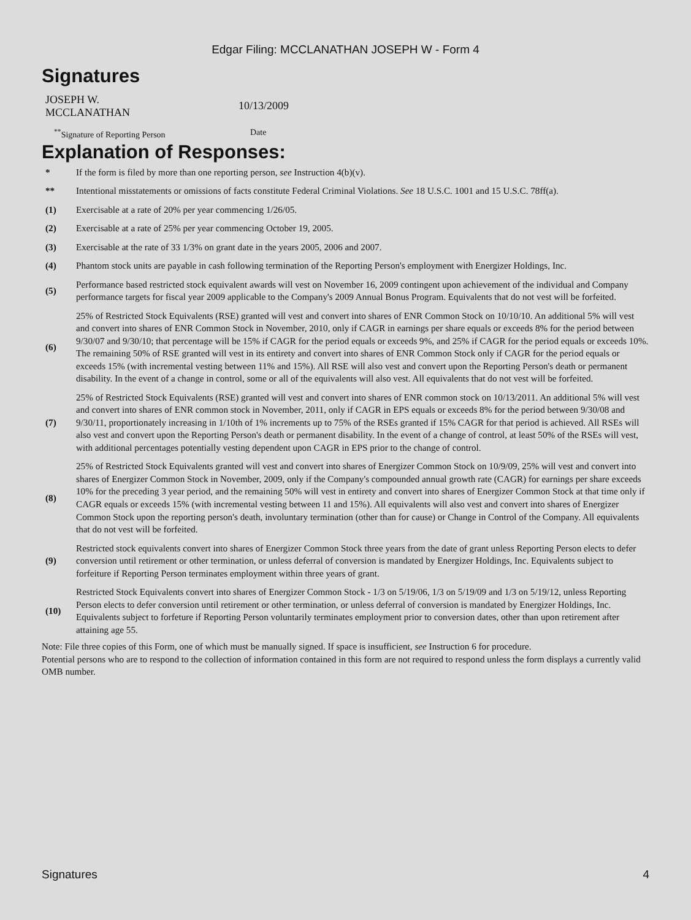Edgar Filing: MCCLANATHAN JOSEPH W - Form 4
Signatures
JOSEPH W.
MCCLANATHAN
10/13/2009
<sup>**</sup> Signature of Reporting Person Date
Explanation of Responses:
| * | If the form is filed by more than one reporting person, see Instruction 4(b)(v). |
| ** | Intentional misstatements or omissions of facts constitute Federal Criminal Violations. See 18 U.S.C. 1001 and 15 U.S.C. 78ff(a). |
| (1) | Exercisable at a rate of 20% per year commencing 1/26/05. |
| (2) | Exercisable at a rate of 25% per year commencing October 19, 2005. |
| (3) | Exercisable at the rate of 33 1/3% on grant date in the years 2005, 2006 and 2007. |
| (4) | Phantom stock units are payable in cash following termination of the Reporting Person's employment with Energizer Holdings, Inc. |
| (5) | Performance based restricted stock equivalent awards will vest on November 16, 2009 contingent upon achievement of the individual and Company performance targets for fiscal year 2009 applicable to the Company's 2009 Annual Bonus Program. Equivalents that do not vest will be forfeited. |
| (6) | 25% of Restricted Stock Equivalents (RSE) granted will vest and convert into shares of ENR Common Stock on 10/10/10. An additional 5% will vest and convert into shares of ENR Common Stock in November, 2010, only if CAGR in earnings per share equals or exceeds 8% for the period between 9/30/07 and 9/30/10; that percentage will be 15% if CAGR for the period equals or exceeds 9%, and 25% if CAGR for the period equals or exceeds 10%. The remaining 50% of RSE granted will vest in its entirety and convert into shares of ENR Common Stock only if CAGR for the period equals or exceeds 15% (with incremental vesting between 11% and 15%). All RSE will also vest and convert upon the Reporting Person's death or permanent disability. In the event of a change in control, some or all of the equivalents will also vest. All equivalents that do not vest will be forfeited. |
| (7) | 25% of Restricted Stock Equivalents (RSE) granted will vest and convert into shares of ENR common stock on 10/13/2011. An additional 5% will vest and convert into shares of ENR common stock in November, 2011, only if CAGR in EPS equals or exceeds 8% for the period between 9/30/08 and 9/30/11, proportionately increasing in 1/10th of 1% increments up to 75% of the RSEs granted if 15% CAGR for that period is achieved. All RSEs will also vest and convert upon the Reporting Person's death or permanent disability. In the event of a change of control, at least 50% of the RSEs will vest, with additional percentages potentially vesting dependent upon CAGR in EPS prior to the change of control. |
| (8) | 25% of Restricted Stock Equivalents granted will vest and convert into shares of Energizer Common Stock on 10/9/09, 25% will vest and convert into shares of Energizer Common Stock in November, 2009, only if the Company's compounded annual growth rate (CAGR) for earnings per share exceeds 10% for the preceding 3 year period, and the remaining 50% will vest in entirety and convert into shares of Energizer Common Stock at that time only if CAGR equals or exceeds 15% (with incremental vesting between 11 and 15%). All equivalents will also vest and convert into shares of Energizer Common Stock upon the reporting person's death, involuntary termination (other than for cause) or Change in Control of the Company. All equivalents that do not vest will be forfeited. |
| (9) | Restricted stock equivalents convert into shares of Energizer Common Stock three years from the date of grant unless Reporting Person elects to defer conversion until retirement or other termination, or unless deferral of conversion is mandated by Energizer Holdings, Inc. Equivalents subject to forfeiture if Reporting Person terminates employment within three years of grant. |
| (10) | Restricted Stock Equivalents convert into shares of Energizer Common Stock - 1/3 on 5/19/06, 1/3 on 5/19/09 and 1/3 on 5/19/12, unless Reporting Person elects to defer conversion until retirement or other termination, or unless deferral of conversion is mandated by Energizer Holdings, Inc. Equivalents subject to forfeture if Reporting Person voluntarily terminates employment prior to conversion dates, other than upon retirement after attaining age 55. |
Note: File three copies of this Form, one of which must be manually signed. If space is insufficient, see Instruction 6 for procedure.
Potential persons who are to respond to the collection of information contained in this form are not required to respond unless the form displays a currently valid OMB number.
Signatures 4